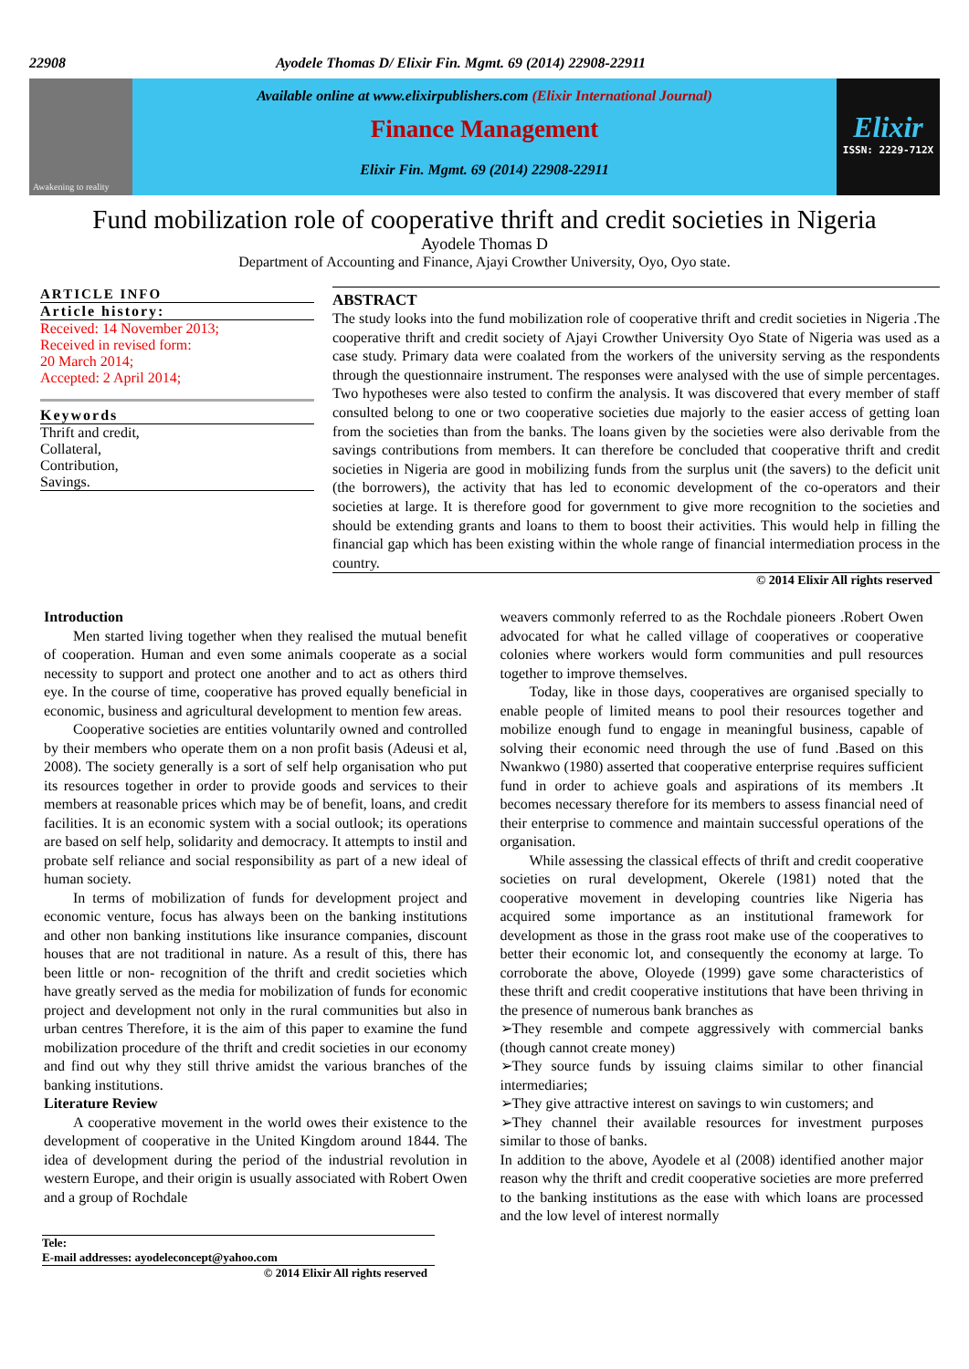22908 Ayodele Thomas D/ Elixir Fin. Mgmt. 69 (2014) 22908-22911
Awakening to reality
Available online at www.elixirpublishers.com (Elixir International Journal)
Finance Management
Elixir Fin. Mgmt. 69 (2014) 22908-22911
Elixir
ISSN: 2229-712X
Fund mobilization role of cooperative thrift and credit societies in Nigeria
Ayodele Thomas D
Department of Accounting and Finance, Ajayi Crowther University, Oyo, Oyo state.
ARTICLE INFO
Article history:
Received: 14 November 2013;
Received in revised form:
20 March 2014;
Accepted: 2 April 2014;
Keywords
Thrift and credit,
Collateral,
Contribution,
Savings.
ABSTRACT
The study looks into the fund mobilization role of cooperative thrift and credit societies in Nigeria .The cooperative thrift and credit society of Ajayi Crowther University Oyo State of Nigeria was used as a case study. Primary data were coalated from the workers of the university serving as the respondents through the questionnaire instrument. The responses were analysed with the use of simple percentages. Two hypotheses were also tested to confirm the analysis. It was discovered that every member of staff consulted belong to one or two cooperative societies due majorly to the easier access of getting loan from the societies than from the banks. The loans given by the societies were also derivable from the savings contributions from members. It can therefore be concluded that cooperative thrift and credit societies in Nigeria are good in mobilizing funds from the surplus unit (the savers) to the deficit unit (the borrowers), the activity that has led to economic development of the co-operators and their societies at large. It is therefore good for government to give more recognition to the societies and should be extending grants and loans to them to boost their activities. This would help in filling the financial gap which has been existing within the whole range of financial intermediation process in the country.
© 2014 Elixir All rights reserved
Introduction
Men started living together when they realised the mutual benefit of cooperation. Human and even some animals cooperate as a social necessity to support and protect one another and to act as others third eye. In the course of time, cooperative has proved equally beneficial in economic, business and agricultural development to mention few areas.
Cooperative societies are entities voluntarily owned and controlled by their members who operate them on a non profit basis (Adeusi et al, 2008). The society generally is a sort of self help organisation who put its resources together in order to provide goods and services to their members at reasonable prices which may be of benefit, loans, and credit facilities. It is an economic system with a social outlook; its operations are based on self help, solidarity and democracy. It attempts to instil and probate self reliance and social responsibility as part of a new ideal of human society.
In terms of mobilization of funds for development project and economic venture, focus has always been on the banking institutions and other non banking institutions like insurance companies, discount houses that are not traditional in nature. As a result of this, there has been little or non- recognition of the thrift and credit societies which have greatly served as the media for mobilization of funds for economic project and development not only in the rural communities but also in urban centres Therefore, it is the aim of this paper to examine the fund mobilization procedure of the thrift and credit societies in our economy and find out why they still thrive amidst the various branches of the banking institutions.
Literature Review
A cooperative movement in the world owes their existence to the development of cooperative in the United Kingdom around 1844. The idea of development during the period of the industrial revolution in western Europe, and their origin is usually associated with Robert Owen and a group of Rochdale
weavers commonly referred to as the Rochdale pioneers .Robert Owen advocated for what he called village of cooperatives or cooperative colonies where workers would form communities and pull resources together to improve themselves.
Today, like in those days, cooperatives are organised specially to enable people of limited means to pool their resources together and mobilize enough fund to engage in meaningful business, capable of solving their economic need through the use of fund .Based on this Nwankwo (1980) asserted that cooperative enterprise requires sufficient fund in order to achieve goals and aspirations of its members .It becomes necessary therefore for its members to assess financial need of their enterprise to commence and maintain successful operations of the organisation.
While assessing the classical effects of thrift and credit cooperative societies on rural development, Okerele (1981) noted that the cooperative movement in developing countries like Nigeria has acquired some importance as an institutional framework for development as those in the grass root make use of the cooperatives to better their economic lot, and consequently the economy at large. To corroborate the above, Oloyede (1999) gave some characteristics of these thrift and credit cooperative institutions that have been thriving in the presence of numerous bank branches as
➢They resemble and compete aggressively with commercial banks (though cannot create money)
➢They source funds by issuing claims similar to other financial intermediaries;
➢They give attractive interest on savings to win customers; and
➢They channel their available resources for investment purposes similar to those of banks.
In addition to the above, Ayodele et al (2008) identified another major reason why the thrift and credit cooperative societies are more preferred to the banking institutions as the ease with which loans are processed and the low level of interest normally
Tele:
E-mail addresses: ayodeleconcept@yahoo.com
© 2014 Elixir All rights reserved